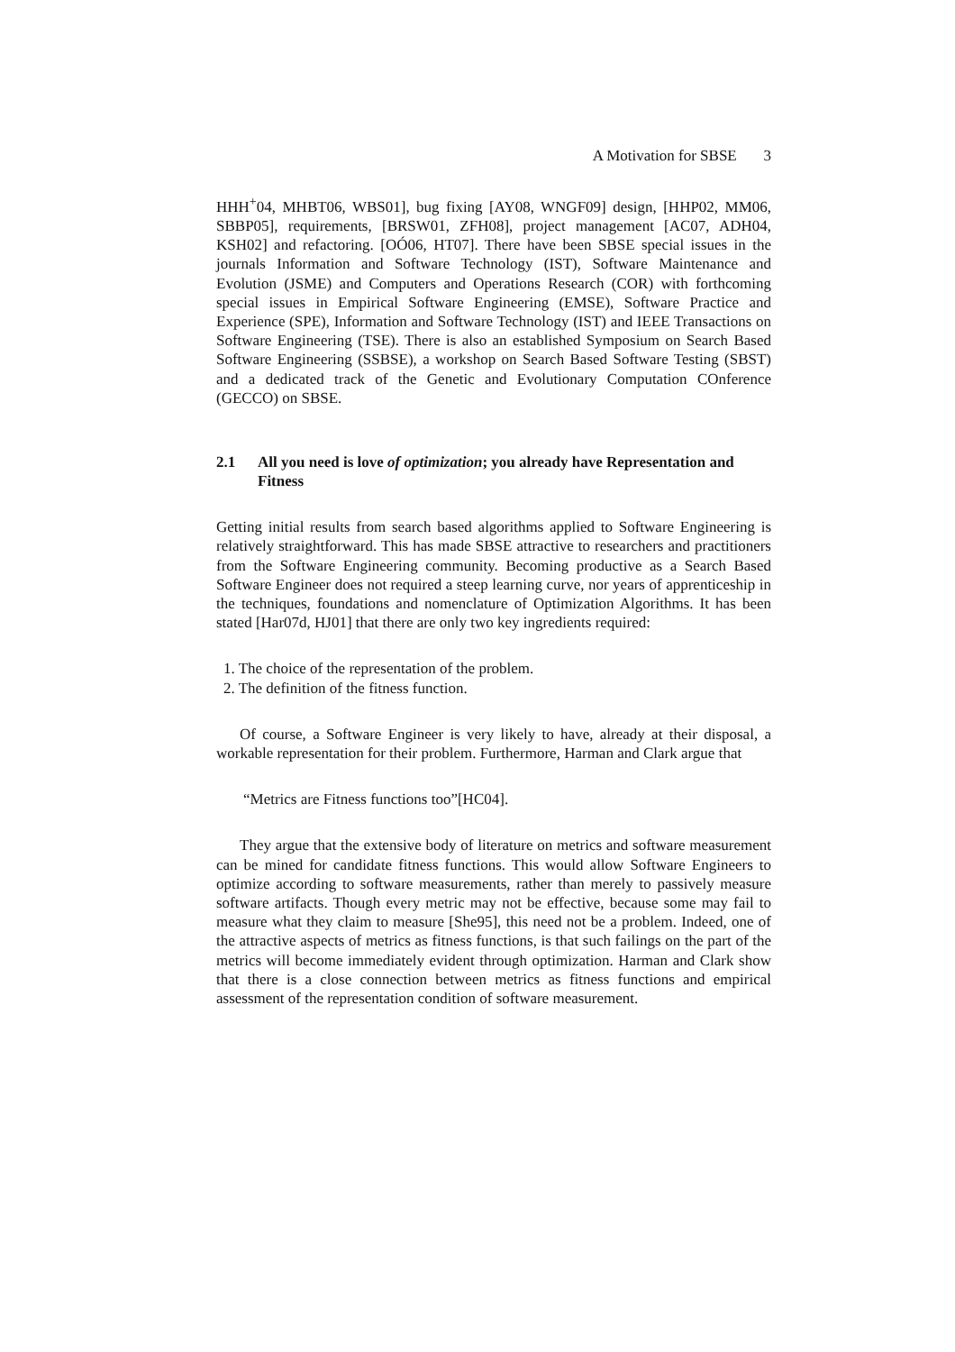A Motivation for SBSE 3
HHH<sup>+</sup>04, MHBT06, WBS01], bug fixing [AY08, WNGF09] design, [HHP02, MM06, SBBP05], requirements, [BRSW01, ZFH08], project management [AC07, ADH04, KSH02] and refactoring. [OÓ06, HT07]. There have been SBSE special issues in the journals Information and Software Technology (IST), Software Maintenance and Evolution (JSME) and Computers and Operations Research (COR) with forthcoming special issues in Empirical Software Engineering (EMSE), Software Practice and Experience (SPE), Information and Software Technology (IST) and IEEE Transactions on Software Engineering (TSE). There is also an established Symposium on Search Based Software Engineering (SSBSE), a workshop on Search Based Software Testing (SBST) and a dedicated track of the Genetic and Evolutionary Computation COnference (GECCO) on SBSE.
2.1 All you need is love of optimization; you already have Representation and Fitness
Getting initial results from search based algorithms applied to Software Engineering is relatively straightforward. This has made SBSE attractive to researchers and practitioners from the Software Engineering community. Becoming productive as a Search Based Software Engineer does not required a steep learning curve, nor years of apprenticeship in the techniques, foundations and nomenclature of Optimization Algorithms. It has been stated [Har07d, HJ01] that there are only two key ingredients required:
1. The choice of the representation of the problem.
2. The definition of the fitness function.
Of course, a Software Engineer is very likely to have, already at their disposal, a workable representation for their problem. Furthermore, Harman and Clark argue that
“Metrics are Fitness functions too”[HC04].
They argue that the extensive body of literature on metrics and software measurement can be mined for candidate fitness functions. This would allow Software Engineers to optimize according to software measurements, rather than merely to passively measure software artifacts. Though every metric may not be effective, because some may fail to measure what they claim to measure [She95], this need not be a problem. Indeed, one of the attractive aspects of metrics as fitness functions, is that such failings on the part of the metrics will become immediately evident through optimization. Harman and Clark show that there is a close connection between metrics as fitness functions and empirical assessment of the representation condition of software measurement.